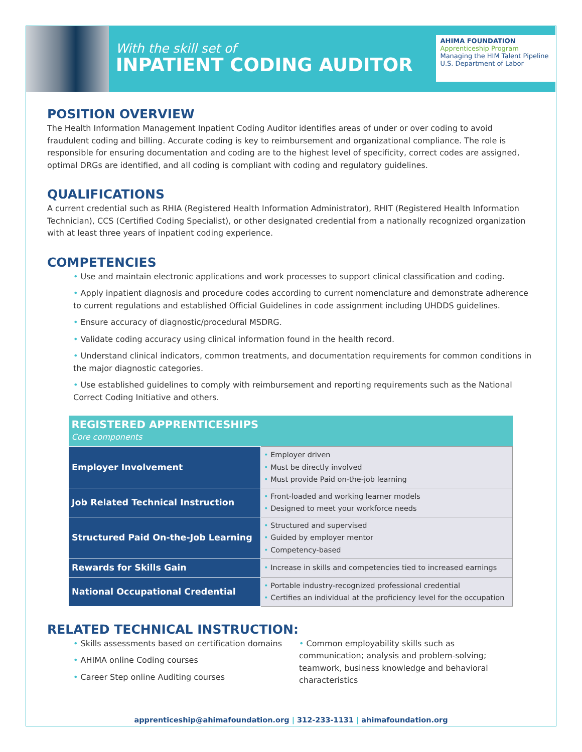With the skill set of
INPATIENT CODING AUDITOR
AHIMA FOUNDATION Apprenticeship Program
Managing the HIM Talent Pipeline
U.S. Department of Labor
POSITION OVERVIEW
The Health Information Management Inpatient Coding Auditor identifies areas of under or over coding to avoid fraudulent coding and billing. Accurate coding is key to reimbursement and organizational compliance. The role is responsible for ensuring documentation and coding are to the highest level of specificity, correct codes are assigned, optimal DRGs are identified, and all coding is compliant with coding and regulatory guidelines.
QUALIFICATIONS
A current credential such as RHIA (Registered Health Information Administrator), RHIT (Registered Health Information Technician), CCS (Certified Coding Specialist), or other designated credential from a nationally recognized organization with at least three years of inpatient coding experience.
COMPETENCIES
• Use and maintain electronic applications and work processes to support clinical classification and coding.
• Apply inpatient diagnosis and procedure codes according to current nomenclature and demonstrate adherence to current regulations and established Official Guidelines in code assignment including UHDDS guidelines.
• Ensure accuracy of diagnostic/procedural MSDRG.
• Validate coding accuracy using clinical information found in the health record.
• Understand clinical indicators, common treatments, and documentation requirements for common conditions in the major diagnostic categories.
• Use established guidelines to comply with reimbursement and reporting requirements such as the National Correct Coding Initiative and others.
| REGISTERED APPRENTICESHIPS Core components | |
| --- | --- |
| Employer Involvement | • Employer driven • Must be directly involved • Must provide Paid on-the-job learning |
| Job Related Technical Instruction | • Front-loaded and working learner models • Designed to meet your workforce needs |
| Structured Paid On-the-Job Learning | • Structured and supervised • Guided by employer mentor • Competency-based |
| Rewards for Skills Gain | • Increase in skills and competencies tied to increased earnings |
| National Occupational Credential | • Portable industry-recognized professional credential • Certifies an individual at the proficiency level for the occupation |
RELATED TECHNICAL INSTRUCTION:
• Skills assessments based on certification domains
• AHIMA online Coding courses
• Career Step online Auditing courses
• Common employability skills such as communication; analysis and problem-solving; teamwork, business knowledge and behavioral characteristics
apprenticeship@ahimafoundation.org | 312-233-1131 | ahimafoundation.org